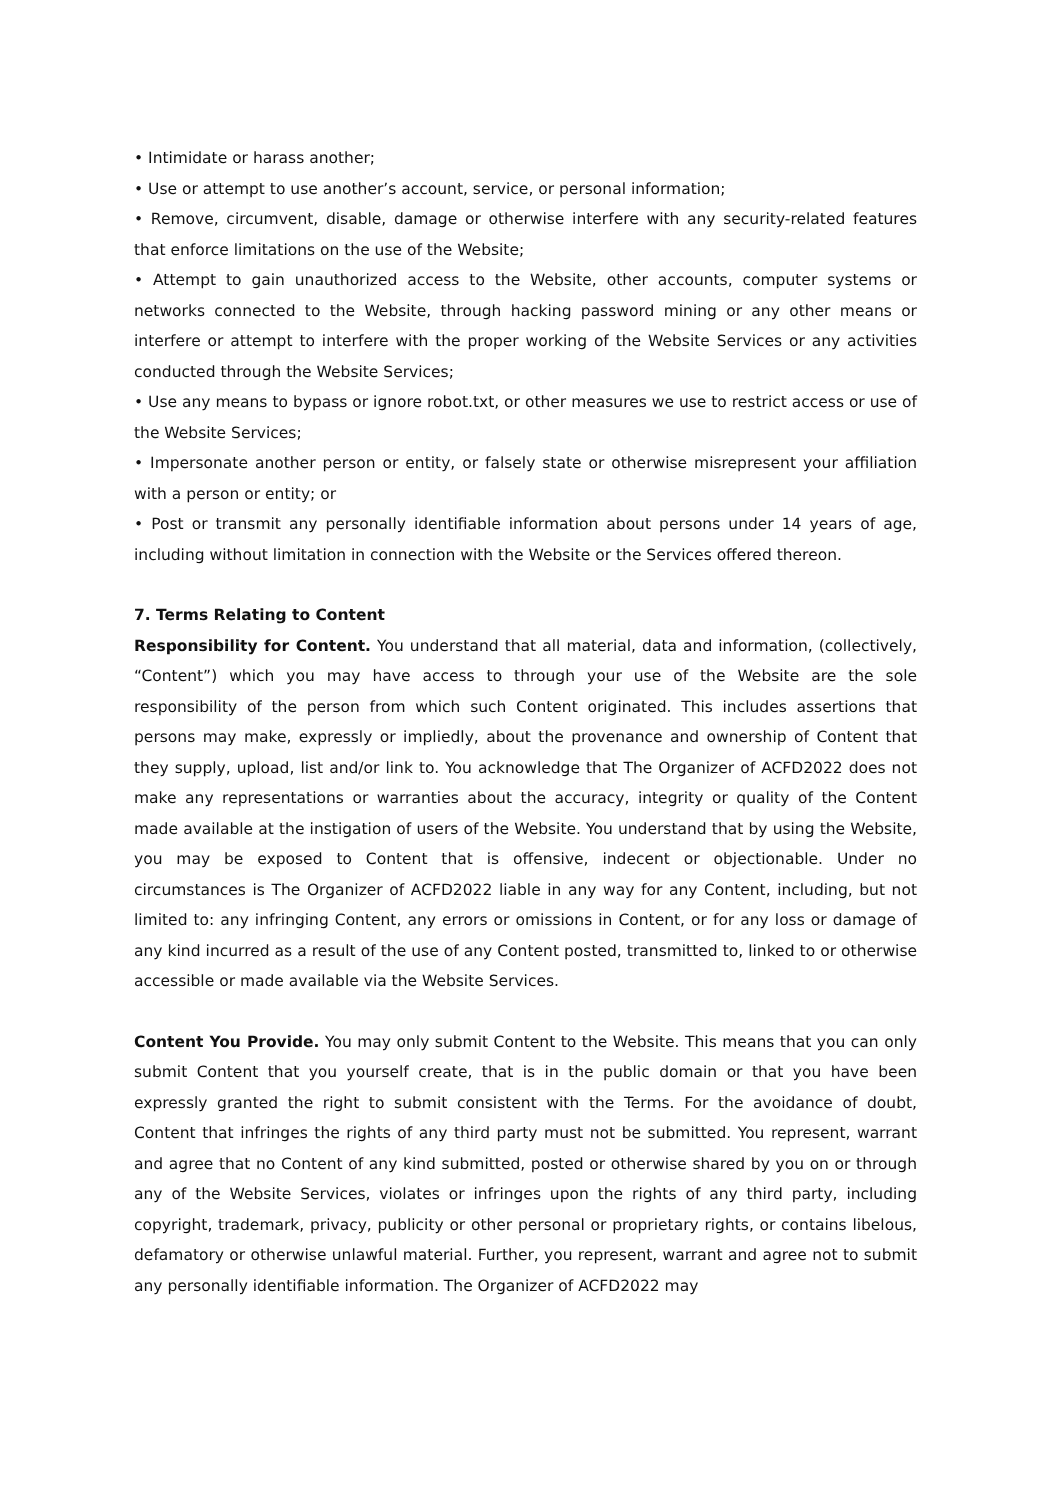• Intimidate or harass another;
• Use or attempt to use another’s account, service, or personal information;
• Remove, circumvent, disable, damage or otherwise interfere with any security-related features that enforce limitations on the use of the Website;
• Attempt to gain unauthorized access to the Website, other accounts, computer systems or networks connected to the Website, through hacking password mining or any other means or interfere or attempt to interfere with the proper working of the Website Services or any activities conducted through the Website Services;
• Use any means to bypass or ignore robot.txt, or other measures we use to restrict access or use of the Website Services;
• Impersonate another person or entity, or falsely state or otherwise misrepresent your affiliation with a person or entity; or
• Post or transmit any personally identifiable information about persons under 14 years of age, including without limitation in connection with the Website or the Services offered thereon.
7. Terms Relating to Content
Responsibility for Content. You understand that all material, data and information, (collectively, “Content”) which you may have access to through your use of the Website are the sole responsibility of the person from which such Content originated. This includes assertions that persons may make, expressly or impliedly, about the provenance and ownership of Content that they supply, upload, list and/or link to. You acknowledge that The Organizer of ACFD2022 does not make any representations or warranties about the accuracy, integrity or quality of the Content made available at the instigation of users of the Website. You understand that by using the Website, you may be exposed to Content that is offensive, indecent or objectionable. Under no circumstances is The Organizer of ACFD2022 liable in any way for any Content, including, but not limited to: any infringing Content, any errors or omissions in Content, or for any loss or damage of any kind incurred as a result of the use of any Content posted, transmitted to, linked to or otherwise accessible or made available via the Website Services.
Content You Provide. You may only submit Content to the Website. This means that you can only submit Content that you yourself create, that is in the public domain or that you have been expressly granted the right to submit consistent with the Terms. For the avoidance of doubt, Content that infringes the rights of any third party must not be submitted. You represent, warrant and agree that no Content of any kind submitted, posted or otherwise shared by you on or through any of the Website Services, violates or infringes upon the rights of any third party, including copyright, trademark, privacy, publicity or other personal or proprietary rights, or contains libelous, defamatory or otherwise unlawful material. Further, you represent, warrant and agree not to submit any personally identifiable information. The Organizer of ACFD2022 may